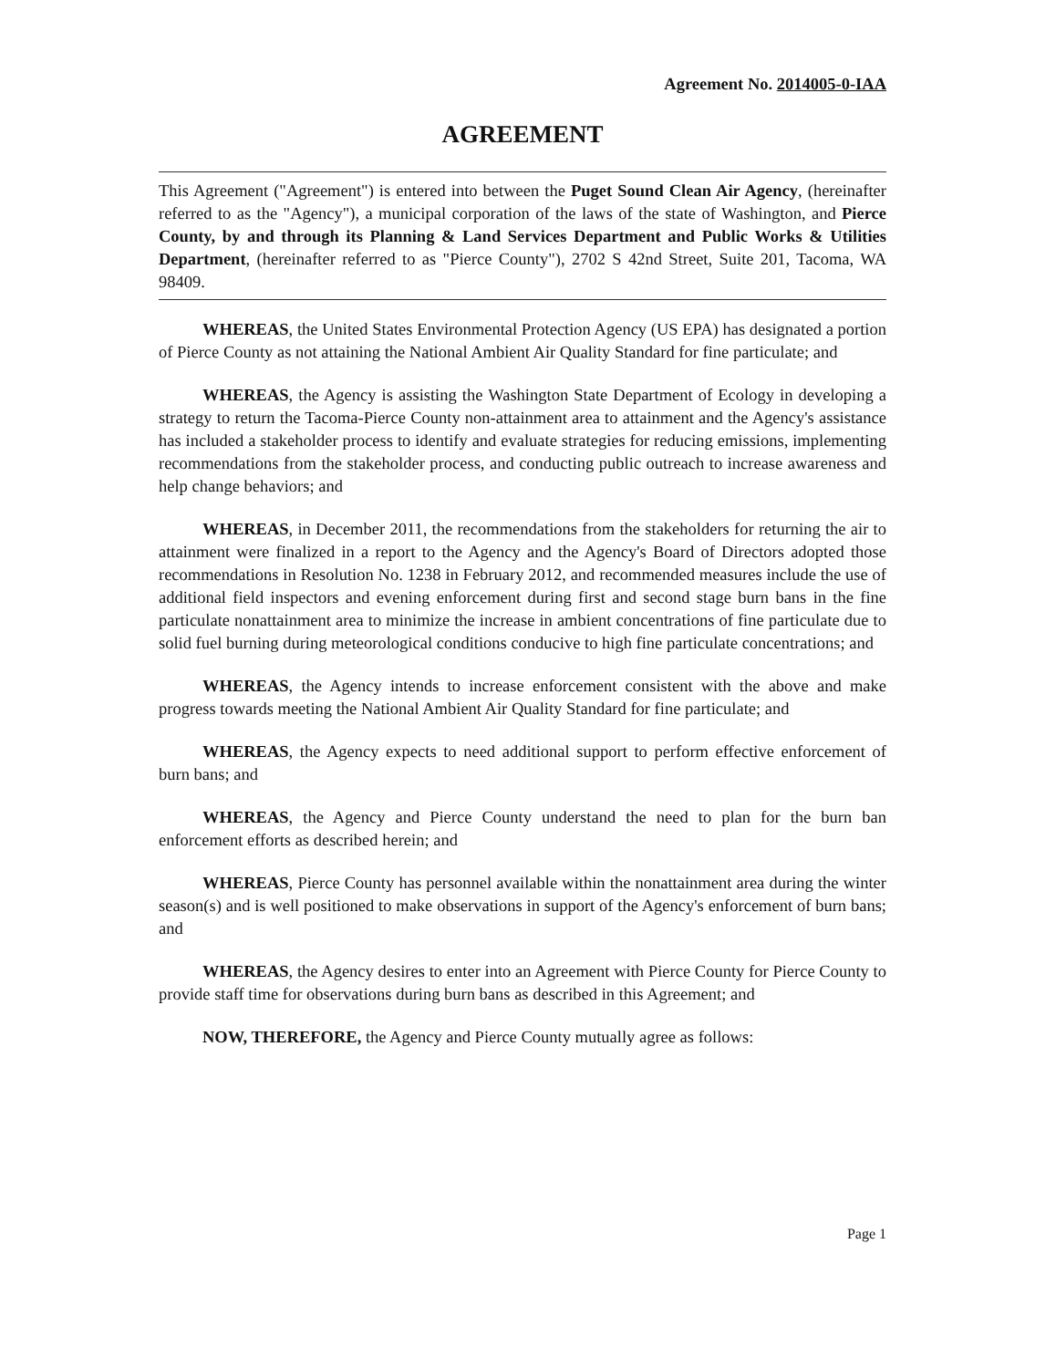Agreement No. 2014005-0-IAA
AGREEMENT
This Agreement ("Agreement") is entered into between the Puget Sound Clean Air Agency, (hereinafter referred to as the "Agency"), a municipal corporation of the laws of the state of Washington, and Pierce County, by and through its Planning & Land Services Department and Public Works & Utilities Department, (hereinafter referred to as "Pierce County"), 2702 S 42nd Street, Suite 201, Tacoma, WA 98409.
WHEREAS, the United States Environmental Protection Agency (US EPA) has designated a portion of Pierce County as not attaining the National Ambient Air Quality Standard for fine particulate; and
WHEREAS, the Agency is assisting the Washington State Department of Ecology in developing a strategy to return the Tacoma-Pierce County non-attainment area to attainment and the Agency's assistance has included a stakeholder process to identify and evaluate strategies for reducing emissions, implementing recommendations from the stakeholder process, and conducting public outreach to increase awareness and help change behaviors; and
WHEREAS, in December 2011, the recommendations from the stakeholders for returning the air to attainment were finalized in a report to the Agency and the Agency's Board of Directors adopted those recommendations in Resolution No. 1238 in February 2012, and recommended measures include the use of additional field inspectors and evening enforcement during first and second stage burn bans in the fine particulate nonattainment area to minimize the increase in ambient concentrations of fine particulate due to solid fuel burning during meteorological conditions conducive to high fine particulate concentrations; and
WHEREAS, the Agency intends to increase enforcement consistent with the above and make progress towards meeting the National Ambient Air Quality Standard for fine particulate; and
WHEREAS, the Agency expects to need additional support to perform effective enforcement of burn bans; and
WHEREAS, the Agency and Pierce County understand the need to plan for the burn ban enforcement efforts as described herein; and
WHEREAS, Pierce County has personnel available within the nonattainment area during the winter season(s) and is well positioned to make observations in support of the Agency's enforcement of burn bans; and
WHEREAS, the Agency desires to enter into an Agreement with Pierce County for Pierce County to provide staff time for observations during burn bans as described in this Agreement; and
NOW, THEREFORE, the Agency and Pierce County mutually agree as follows:
Page 1